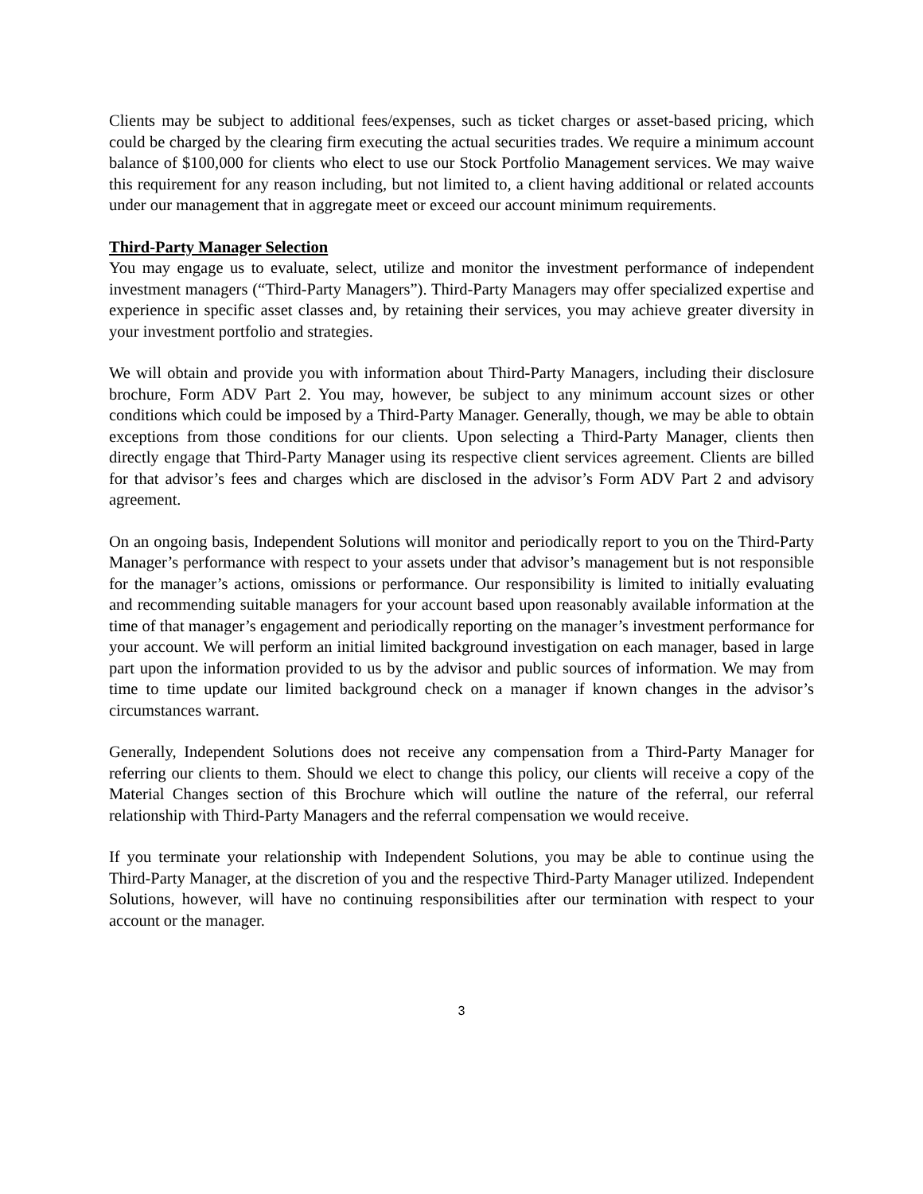Clients may be subject to additional fees/expenses, such as ticket charges or asset-based pricing, which could be charged by the clearing firm executing the actual securities trades. We require a minimum account balance of $100,000 for clients who elect to use our Stock Portfolio Management services. We may waive this requirement for any reason including, but not limited to, a client having additional or related accounts under our management that in aggregate meet or exceed our account minimum requirements.
Third-Party Manager Selection
You may engage us to evaluate, select, utilize and monitor the investment performance of independent investment managers (“Third-Party Managers”). Third-Party Managers may offer specialized expertise and experience in specific asset classes and, by retaining their services, you may achieve greater diversity in your investment portfolio and strategies.
We will obtain and provide you with information about Third-Party Managers, including their disclosure brochure, Form ADV Part 2. You may, however, be subject to any minimum account sizes or other conditions which could be imposed by a Third-Party Manager. Generally, though, we may be able to obtain exceptions from those conditions for our clients. Upon selecting a Third-Party Manager, clients then directly engage that Third-Party Manager using its respective client services agreement. Clients are billed for that advisor’s fees and charges which are disclosed in the advisor’s Form ADV Part 2 and advisory agreement.
On an ongoing basis, Independent Solutions will monitor and periodically report to you on the Third-Party Manager’s performance with respect to your assets under that advisor’s management but is not responsible for the manager’s actions, omissions or performance. Our responsibility is limited to initially evaluating and recommending suitable managers for your account based upon reasonably available information at the time of that manager’s engagement and periodically reporting on the manager’s investment performance for your account. We will perform an initial limited background investigation on each manager, based in large part upon the information provided to us by the advisor and public sources of information. We may from time to time update our limited background check on a manager if known changes in the advisor’s circumstances warrant.
Generally, Independent Solutions does not receive any compensation from a Third-Party Manager for referring our clients to them. Should we elect to change this policy, our clients will receive a copy of the Material Changes section of this Brochure which will outline the nature of the referral, our referral relationship with Third-Party Managers and the referral compensation we would receive.
If you terminate your relationship with Independent Solutions, you may be able to continue using the Third-Party Manager, at the discretion of you and the respective Third-Party Manager utilized. Independent Solutions, however, will have no continuing responsibilities after our termination with respect to your account or the manager.
3